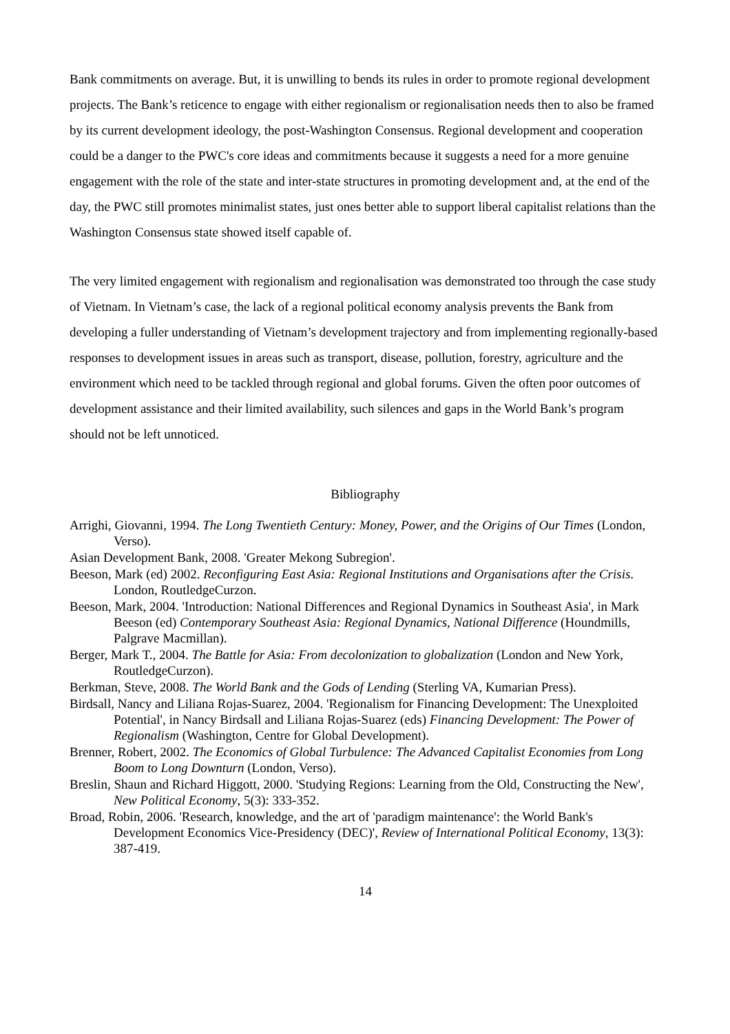Bank commitments on average. But, it is unwilling to bends its rules in order to promote regional development projects. The Bank’s reticence to engage with either regionalism or regionalisation needs then to also be framed by its current development ideology, the post-Washington Consensus. Regional development and cooperation could be a danger to the PWC's core ideas and commitments because it suggests a need for a more genuine engagement with the role of the state and inter-state structures in promoting development and, at the end of the day, the PWC still promotes minimalist states, just ones better able to support liberal capitalist relations than the Washington Consensus state showed itself capable of.
The very limited engagement with regionalism and regionalisation was demonstrated too through the case study of Vietnam. In Vietnam’s case, the lack of a regional political economy analysis prevents the Bank from developing a fuller understanding of Vietnam’s development trajectory and from implementing regionally-based responses to development issues in areas such as transport, disease, pollution, forestry, agriculture and the environment which need to be tackled through regional and global forums. Given the often poor outcomes of development assistance and their limited availability, such silences and gaps in the World Bank’s program should not be left unnoticed.
Bibliography
Arrighi, Giovanni, 1994. The Long Twentieth Century: Money, Power, and the Origins of Our Times (London, Verso).
Asian Development Bank, 2008. 'Greater Mekong Subregion'.
Beeson, Mark (ed) 2002. Reconfiguring East Asia: Regional Institutions and Organisations after the Crisis. London, RoutledgeCurzon.
Beeson, Mark, 2004. 'Introduction: National Differences and Regional Dynamics in Southeast Asia', in Mark Beeson (ed) Contemporary Southeast Asia: Regional Dynamics, National Difference (Houndmills, Palgrave Macmillan).
Berger, Mark T., 2004. The Battle for Asia: From decolonization to globalization (London and New York, RoutledgeCurzon).
Berkman, Steve, 2008. The World Bank and the Gods of Lending (Sterling VA, Kumarian Press).
Birdsall, Nancy and Liliana Rojas-Suarez, 2004. 'Regionalism for Financing Development: The Unexploited Potential', in Nancy Birdsall and Liliana Rojas-Suarez (eds) Financing Development: The Power of Regionalism (Washington, Centre for Global Development).
Brenner, Robert, 2002. The Economics of Global Turbulence: The Advanced Capitalist Economies from Long Boom to Long Downturn (London, Verso).
Breslin, Shaun and Richard Higgott, 2000. 'Studying Regions: Learning from the Old, Constructing the New', New Political Economy, 5(3): 333-352.
Broad, Robin, 2006. 'Research, knowledge, and the art of 'paradigm maintenance': the World Bank's Development Economics Vice-Presidency (DEC)', Review of International Political Economy, 13(3): 387-419.
14